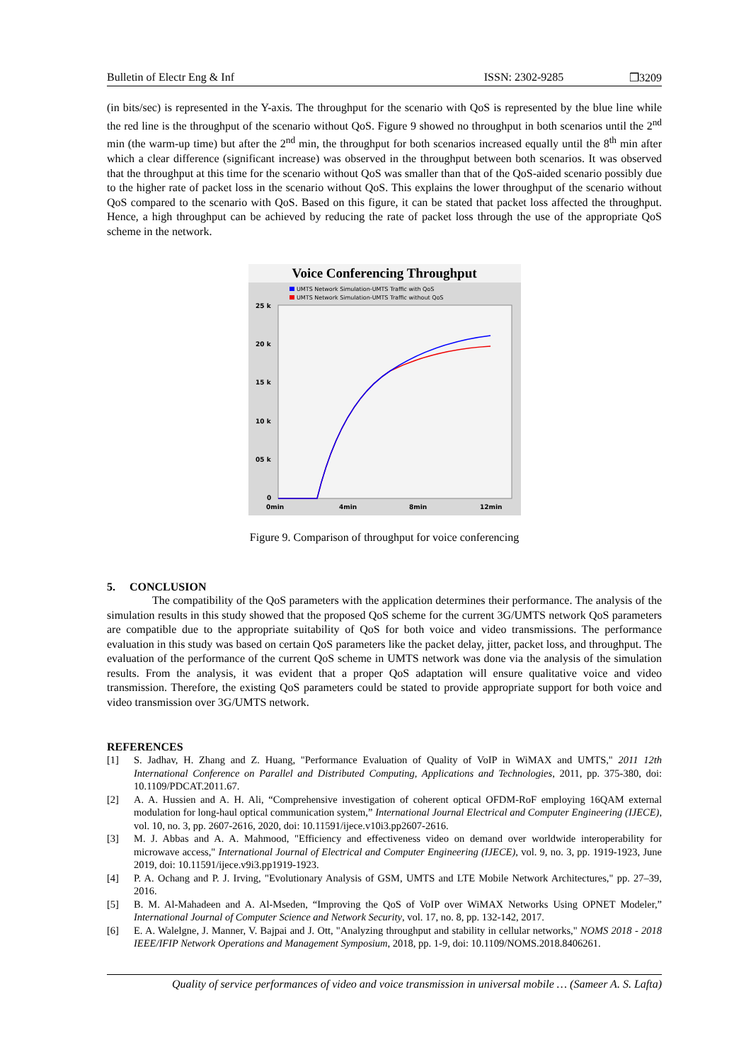Bulletin of Electr Eng & Inf ISSN: 2302-9285 ❒3209
(in bits/sec) is represented in the Y-axis. The throughput for the scenario with QoS is represented by the blue line while the red line is the throughput of the scenario without QoS. Figure 9 showed no throughput in both scenarios until the 2<sup>nd</sup> min (the warm-up time) but after the 2<sup>nd</sup> min, the throughput for both scenarios increased equally until the 8<sup>th</sup> min after which a clear difference (significant increase) was observed in the throughput between both scenarios. It was observed that the throughput at this time for the scenario without QoS was smaller than that of the QoS-aided scenario possibly due to the higher rate of packet loss in the scenario without QoS. This explains the lower throughput of the scenario without QoS compared to the scenario with QoS. Based on this figure, it can be stated that packet loss affected the throughput. Hence, a high throughput can be achieved by reducing the rate of packet loss through the use of the appropriate QoS scheme in the network.
Voice Conferencing Throughput
UMTS Network Simulation-UMTS Traffic with QoS
UMTS Network Simulation-UMTS Traffic without QoS
25 k
20 k
15 k
10 k
05 k
0
0min
4min
8min
12min
Figure 9. Comparison of throughput for voice conferencing
5. CONCLUSION
The compatibility of the QoS parameters with the application determines their performance. The analysis of the simulation results in this study showed that the proposed QoS scheme for the current 3G/UMTS network QoS parameters are compatible due to the appropriate suitability of QoS for both voice and video transmissions. The performance evaluation in this study was based on certain QoS parameters like the packet delay, jitter, packet loss, and throughput. The evaluation of the performance of the current QoS scheme in UMTS network was done via the analysis of the simulation results. From the analysis, it was evident that a proper QoS adaptation will ensure qualitative voice and video transmission. Therefore, the existing QoS parameters could be stated to provide appropriate support for both voice and video transmission over 3G/UMTS network.
REFERENCES
[1] S. Jadhav, H. Zhang and Z. Huang, "Performance Evaluation of Quality of VoIP in WiMAX and UMTS," 2011 12th International Conference on Parallel and Distributed Computing, Applications and Technologies, 2011, pp. 375-380, doi: 10.1109/PDCAT.2011.67.
[2] A. A. Hussien and A. H. Ali, “Comprehensive investigation of coherent optical OFDM-RoF employing 16QAM external modulation for long-haul optical communication system,” International Journal Electrical and Computer Engineering (IJECE), vol. 10, no. 3, pp. 2607-2616, 2020, doi: 10.11591/ijece.v10i3.pp2607-2616.
[3] M. J. Abbas and A. A. Mahmood, "Efficiency and effectiveness video on demand over worldwide interoperability for microwave access," International Journal of Electrical and Computer Engineering (IJECE), vol. 9, no. 3, pp. 1919-1923, June 2019, doi: 10.11591/ijece.v9i3.pp1919-1923.
[4] P. A. Ochang and P. J. Irving, "Evolutionary Analysis of GSM, UMTS and LTE Mobile Network Architectures," pp. 27–39, 2016.
[5] B. M. Al-Mahadeen and A. Al-Mseden, “Improving the QoS of VoIP over WiMAX Networks Using OPNET Modeler,” International Journal of Computer Science and Network Security, vol. 17, no. 8, pp. 132-142, 2017.
[6] E. A. Walelgne, J. Manner, V. Bajpai and J. Ott, "Analyzing throughput and stability in cellular networks," NOMS 2018 - 2018 IEEE/IFIP Network Operations and Management Symposium, 2018, pp. 1-9, doi: 10.1109/NOMS.2018.8406261.
Quality of service performances of video and voice transmission in universal mobile … (Sameer A. S. Lafta)